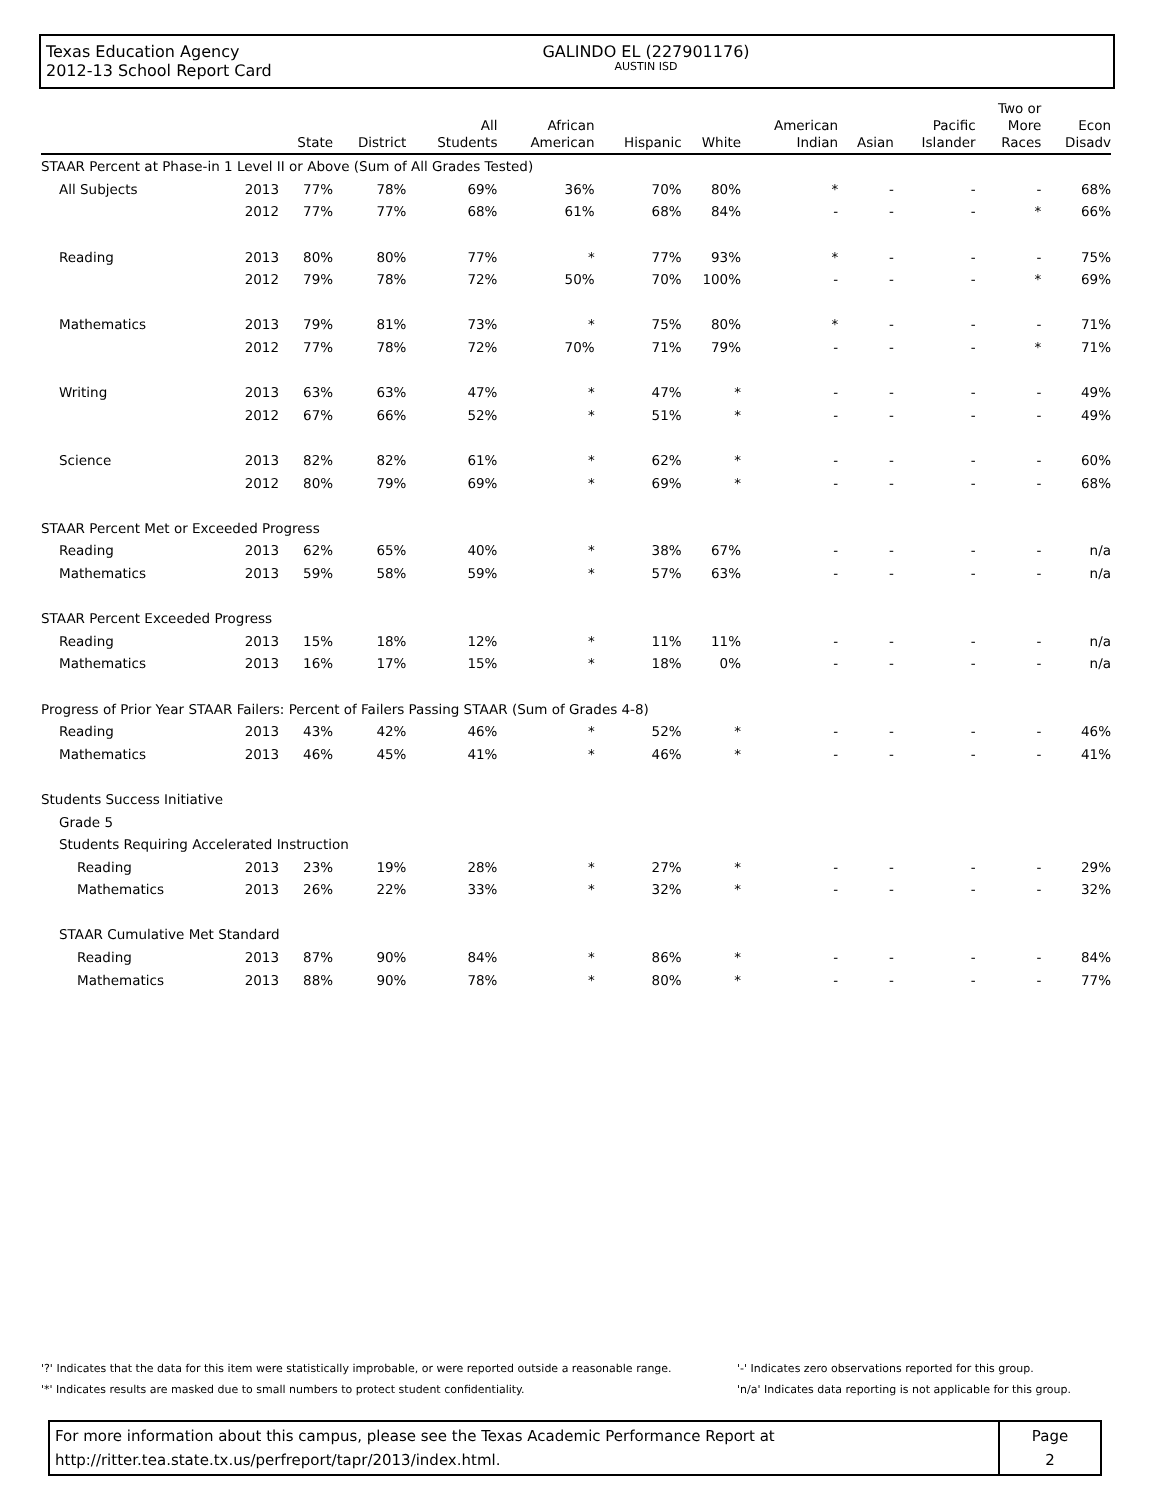Texas Education Agency
2012-13 School Report Card
GALINDO EL (227901176)
AUSTIN ISD
| | | State | District | All Students | African American | Hispanic | White | American Indian | Asian | Pacific Islander | Two or More Races | Econ Disadv |
| --- | --- | --- | --- | --- | --- | --- | --- | --- | --- | --- | --- | --- |
| STAAR Percent at Phase-in 1 Level II or Above (Sum of All Grades Tested) | | | | | | | | | | | | |
| All Subjects | 2013 | 77% | 78% | 69% | 36% | 70% | 80% | * | - | - | - | 68% |
| | 2012 | 77% | 77% | 68% | 61% | 68% | 84% | - | - | - | * | 66% |
| Reading | 2013 | 80% | 80% | 77% | * | 77% | 93% | * | - | - | - | 75% |
| | 2012 | 79% | 78% | 72% | 50% | 70% | 100% | - | - | - | * | 69% |
| Mathematics | 2013 | 79% | 81% | 73% | * | 75% | 80% | * | - | - | - | 71% |
| | 2012 | 77% | 78% | 72% | 70% | 71% | 79% | - | - | - | * | 71% |
| Writing | 2013 | 63% | 63% | 47% | * | 47% | * | - | - | - | - | 49% |
| | 2012 | 67% | 66% | 52% | * | 51% | * | - | - | - | - | 49% |
| Science | 2013 | 82% | 82% | 61% | * | 62% | * | - | - | - | - | 60% |
| | 2012 | 80% | 79% | 69% | * | 69% | * | - | - | - | - | 68% |
| STAAR Percent Met or Exceeded Progress | | | | | | | | | | | | |
| Reading | 2013 | 62% | 65% | 40% | * | 38% | 67% | - | - | - | - | n/a |
| Mathematics | 2013 | 59% | 58% | 59% | * | 57% | 63% | - | - | - | - | n/a |
| STAAR Percent Exceeded Progress | | | | | | | | | | | | |
| Reading | 2013 | 15% | 18% | 12% | * | 11% | 11% | - | - | - | - | n/a |
| Mathematics | 2013 | 16% | 17% | 15% | * | 18% | 0% | - | - | - | - | n/a |
| Progress of Prior Year STAAR Failers: Percent of Failers Passing STAAR (Sum of Grades 4-8) | | | | | | | | | | | | |
| Reading | 2013 | 43% | 42% | 46% | * | 52% | * | - | - | - | - | 46% |
| Mathematics | 2013 | 46% | 45% | 41% | * | 46% | * | - | - | - | - | 41% |
| Students Success Initiative | | | | | | | | | | | | |
| Grade 5 | | | | | | | | | | | | |
| Students Requiring Accelerated Instruction | | | | | | | | | | | | |
| Reading | 2013 | 23% | 19% | 28% | * | 27% | * | - | - | - | - | 29% |
| Mathematics | 2013 | 26% | 22% | 33% | * | 32% | * | - | - | - | - | 32% |
| STAAR Cumulative Met Standard | | | | | | | | | | | | |
| Reading | 2013 | 87% | 90% | 84% | * | 86% | * | - | - | - | - | 84% |
| Mathematics | 2013 | 88% | 90% | 78% | * | 80% | * | - | - | - | - | 77% |
'?' Indicates that the data for this item were statistically improbable, or were reported outside a reasonable range.
'*' Indicates results are masked due to small numbers to protect student confidentiality.
'-' Indicates zero observations reported for this group.
'n/a' Indicates data reporting is not applicable for this group.
For more information about this campus, please see the Texas Academic Performance Report at
http://ritter.tea.state.tx.us/perfreport/tapr/2013/index.html.
Page
2